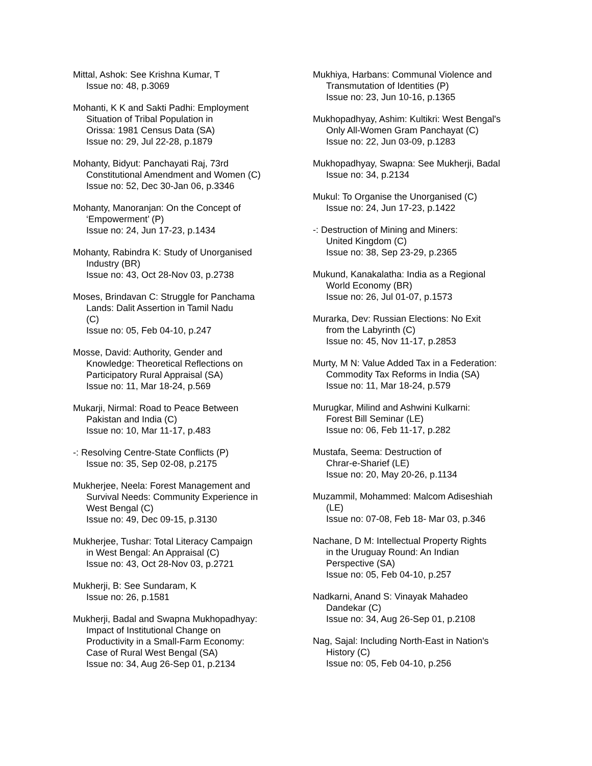Mittal, Ashok: See Krishna Kumar, T
Issue no: 48, p.3069
Mohanti, K K and Sakti Padhi: Employment
Situation of Tribal Population in
Orissa: 1981 Census Data (SA)
Issue no: 29, Jul 22-28, p.1879
Mohanty, Bidyut: Panchayati Raj, 73rd
Constitutional Amendment and Women (C)
Issue no: 52, Dec 30-Jan 06, p.3346
Mohanty, Manoranjan: On the Concept of
‘Empowerment’ (P)
Issue no: 24, Jun 17-23, p.1434
Mohanty, Rabindra K: Study of Unorganised
Industry (BR)
Issue no: 43, Oct 28-Nov 03, p.2738
Moses, Brindavan C: Struggle for Panchama
Lands: Dalit Assertion in Tamil Nadu
(C)
Issue no: 05, Feb 04-10, p.247
Mosse, David: Authority, Gender and
Knowledge: Theoretical Reflections on
Participatory Rural Appraisal (SA)
Issue no: 11, Mar 18-24, p.569
Mukarji, Nirmal: Road to Peace Between
Pakistan and India (C)
Issue no: 10, Mar 11-17, p.483
-: Resolving Centre-State Conflicts (P)
Issue no: 35, Sep 02-08, p.2175
Mukherjee, Neela: Forest Management and
Survival Needs: Community Experience in
West Bengal (C)
Issue no: 49, Dec 09-15, p.3130
Mukherjee, Tushar: Total Literacy Campaign
in West Bengal: An Appraisal (C)
Issue no: 43, Oct 28-Nov 03, p.2721
Mukherji, B: See Sundaram, K
Issue no: 26, p.1581
Mukherji, Badal and Swapna Mukhopadhyay:
Impact of Institutional Change on
Productivity in a Small-Farm Economy:
Case of Rural West Bengal (SA)
Issue no: 34, Aug 26-Sep 01, p.2134
Mukhiya, Harbans: Communal Violence and
Transmutation of Identities (P)
Issue no: 23, Jun 10-16, p.1365
Mukhopadhyay, Ashim: Kultikri: West Bengal's
Only All-Women Gram Panchayat (C)
Issue no: 22, Jun 03-09, p.1283
Mukhopadhyay, Swapna: See Mukherji, Badal
Issue no: 34, p.2134
Mukul: To Organise the Unorganised (C)
Issue no: 24, Jun 17-23, p.1422
-: Destruction of Mining and Miners:
United Kingdom (C)
Issue no: 38, Sep 23-29, p.2365
Mukund, Kanakalatha: India as a Regional
World Economy (BR)
Issue no: 26, Jul 01-07, p.1573
Murarka, Dev: Russian Elections: No Exit
from the Labyrinth (C)
Issue no: 45, Nov 11-17, p.2853
Murty, M N: Value Added Tax in a Federation:
Commodity Tax Reforms in India (SA)
Issue no: 11, Mar 18-24, p.579
Murugkar, Milind and Ashwini Kulkarni:
Forest Bill Seminar (LE)
Issue no: 06, Feb 11-17, p.282
Mustafa, Seema: Destruction of
Chrar-e-Sharief (LE)
Issue no: 20, May 20-26, p.1134
Muzammil, Mohammed: Malcom Adiseshiah
(LE)
Issue no: 07-08, Feb 18- Mar 03, p.346
Nachane, D M: Intellectual Property Rights
in the Uruguay Round: An Indian
Perspective (SA)
Issue no: 05, Feb 04-10, p.257
Nadkarni, Anand S: Vinayak Mahadeo
Dandekar (C)
Issue no: 34, Aug 26-Sep 01, p.2108
Nag, Sajal: Including North-East in Nation's
History (C)
Issue no: 05, Feb 04-10, p.256